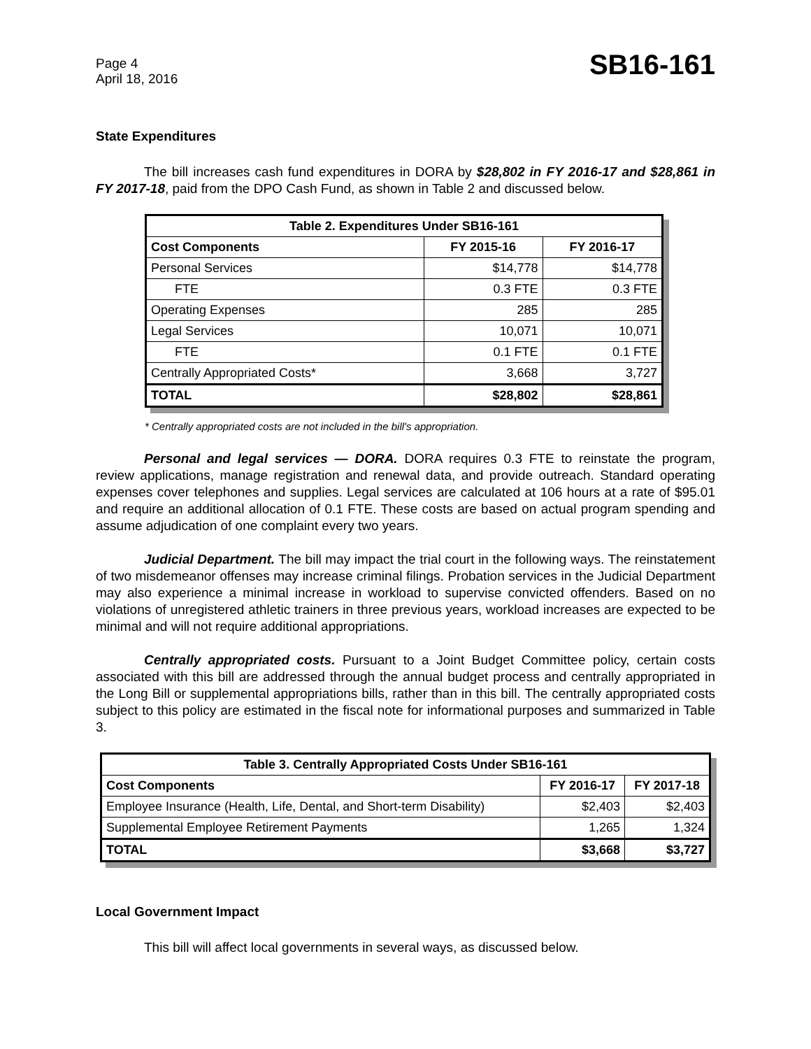Page 4
April 18, 2016
SB16-161
State Expenditures
The bill increases cash fund expenditures in DORA by $28,802 in FY 2016-17 and $28,861 in FY 2017-18, paid from the DPO Cash Fund, as shown in Table 2 and discussed below.
| Table 2. Expenditures Under SB16-161 | | |
| --- | --- | --- |
| Cost Components | FY 2015-16 | FY 2016-17 |
| Personal Services | $14,778 | $14,778 |
| FTE | 0.3 FTE | 0.3 FTE |
| Operating Expenses | 285 | 285 |
| Legal Services | 10,071 | 10,071 |
| FTE | 0.1 FTE | 0.1 FTE |
| Centrally Appropriated Costs* | 3,668 | 3,727 |
| TOTAL | $28,802 | $28,861 |
* Centrally appropriated costs are not included in the bill's appropriation.
Personal and legal services — DORA. DORA requires 0.3 FTE to reinstate the program, review applications, manage registration and renewal data, and provide outreach. Standard operating expenses cover telephones and supplies. Legal services are calculated at 106 hours at a rate of $95.01 and require an additional allocation of 0.1 FTE. These costs are based on actual program spending and assume adjudication of one complaint every two years.
Judicial Department. The bill may impact the trial court in the following ways. The reinstatement of two misdemeanor offenses may increase criminal filings. Probation services in the Judicial Department may also experience a minimal increase in workload to supervise convicted offenders. Based on no violations of unregistered athletic trainers in three previous years, workload increases are expected to be minimal and will not require additional appropriations.
Centrally appropriated costs. Pursuant to a Joint Budget Committee policy, certain costs associated with this bill are addressed through the annual budget process and centrally appropriated in the Long Bill or supplemental appropriations bills, rather than in this bill. The centrally appropriated costs subject to this policy are estimated in the fiscal note for informational purposes and summarized in Table 3.
| Table 3. Centrally Appropriated Costs Under SB16-161 | | |
| --- | --- | --- |
| Cost Components | FY 2016-17 | FY 2017-18 |
| Employee Insurance (Health, Life, Dental, and Short-term Disability) | $2,403 | $2,403 |
| Supplemental Employee Retirement Payments | 1,265 | 1,324 |
| TOTAL | $3,668 | $3,727 |
Local Government Impact
This bill will affect local governments in several ways, as discussed below.